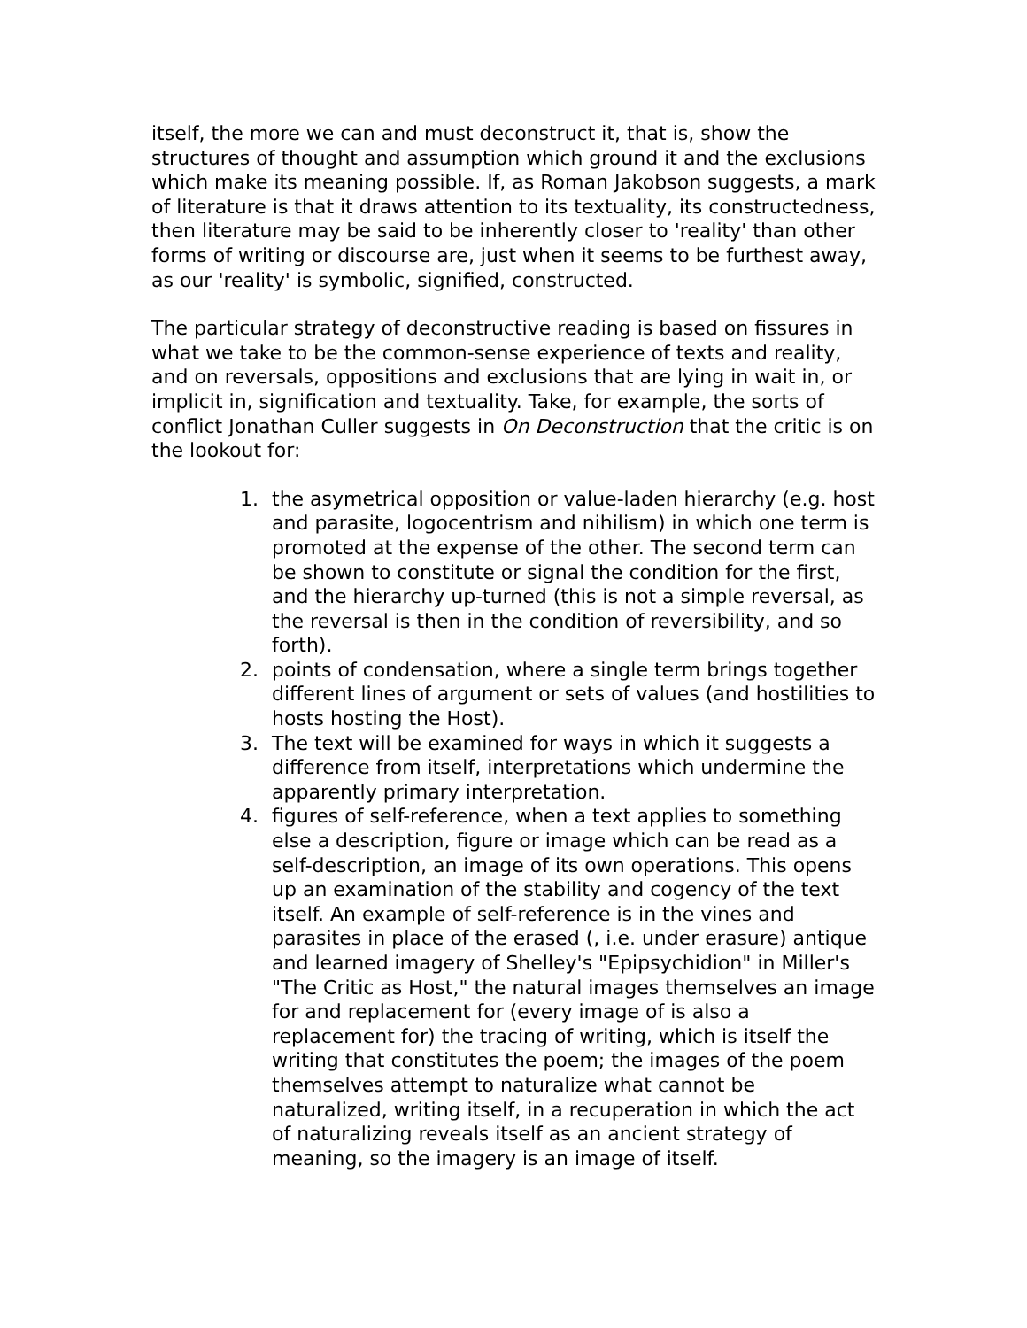itself, the more we can and must deconstruct it, that is, show the structures of thought and assumption which ground it and the exclusions which make its meaning possible. If, as Roman Jakobson suggests, a mark of literature is that it draws attention to its textuality, its constructedness, then literature may be said to be inherently closer to 'reality' than other forms of writing or discourse are, just when it seems to be furthest away, as our 'reality' is symbolic, signified, constructed.
The particular strategy of deconstructive reading is based on fissures in what we take to be the common-sense experience of texts and reality, and on reversals, oppositions and exclusions that are lying in wait in, or implicit in, signification and textuality. Take, for example, the sorts of conflict Jonathan Culler suggests in On Deconstruction that the critic is on the lookout for:
1. the asymetrical opposition or value-laden hierarchy (e.g. host and parasite, logocentrism and nihilism) in which one term is promoted at the expense of the other. The second term can be shown to constitute or signal the condition for the first, and the hierarchy up-turned (this is not a simple reversal, as the reversal is then in the condition of reversibility, and so forth).
2. points of condensation, where a single term brings together different lines of argument or sets of values (and hostilities to hosts hosting the Host).
3. The text will be examined for ways in which it suggests a difference from itself, interpretations which undermine the apparently primary interpretation.
4. figures of self-reference, when a text applies to something else a description, figure or image which can be read as a self-description, an image of its own operations. This opens up an examination of the stability and cogency of the text itself. An example of self-reference is in the vines and parasites in place of the erased (, i.e. under erasure) antique and learned imagery of Shelley's "Epipsychidion" in Miller's "The Critic as Host," the natural images themselves an image for and replacement for (every image of is also a replacement for) the tracing of writing, which is itself the writing that constitutes the poem; the images of the poem themselves attempt to naturalize what cannot be naturalized, writing itself, in a recuperation in which the act of naturalizing reveals itself as an ancient strategy of meaning, so the imagery is an image of itself.